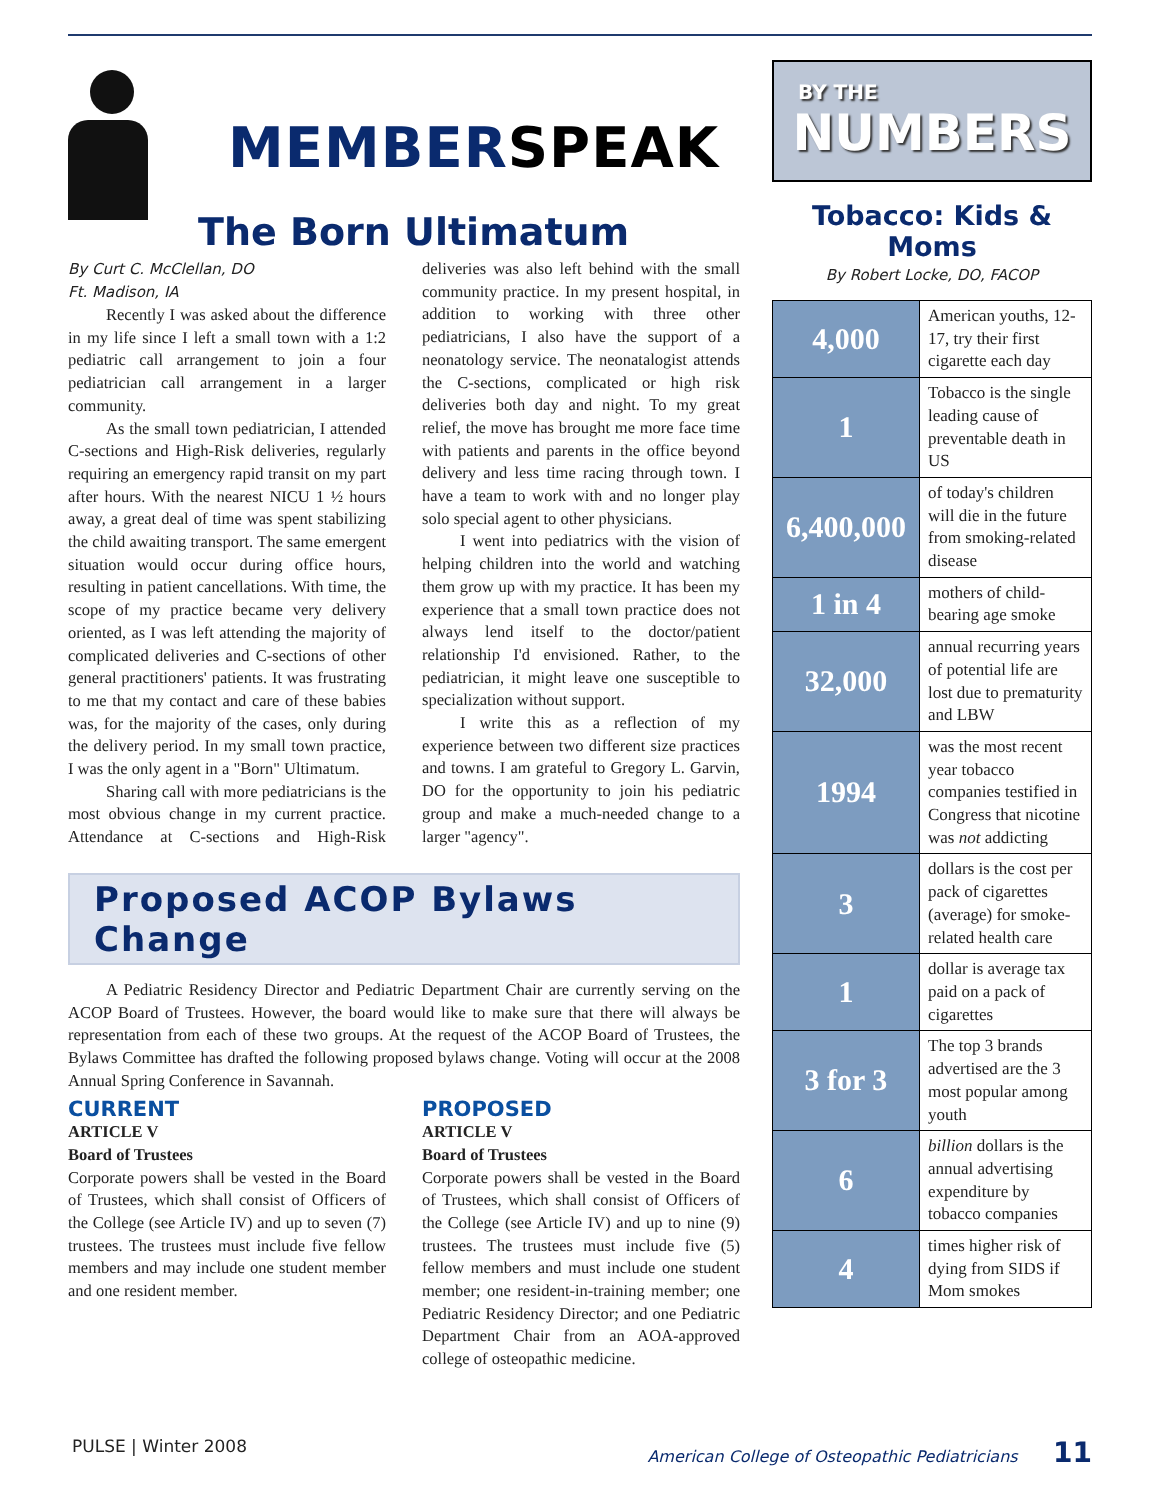MEMBERSPEAK
The Born Ultimatum
By Curt C. McClellan, DO
Ft. Madison, IA
Recently I was asked about the difference in my life since I left a small town with a 1:2 pediatric call arrangement to join a four pediatrician call arrangement in a larger community.
As the small town pediatrician, I attended C-sections and High-Risk deliveries, regularly requiring an emergency rapid transit on my part after hours. With the nearest NICU 1 ½ hours away, a great deal of time was spent stabilizing the child awaiting transport. The same emergent situation would occur during office hours, resulting in patient cancellations. With time, the scope of my practice became very delivery oriented, as I was left attending the majority of complicated deliveries and C-sections of other general practitioners' patients. It was frustrating to me that my contact and care of these babies was, for the majority of the cases, only during the delivery period. In my small town practice, I was the only agent in a "Born" Ultimatum.
Sharing call with more pediatricians is the most obvious change in my current practice. Attendance at C-sections and High-Risk deliveries was also left behind with the small community practice. In my present hospital, in addition to working with three other pediatricians, I also have the support of a neonatology service. The neonatalogist attends the C-sections, complicated or high risk deliveries both day and night. To my great relief, the move has brought me more face time with patients and parents in the office beyond delivery and less time racing through town. I have a team to work with and no longer play solo special agent to other physicians.
I went into pediatrics with the vision of helping children into the world and watching them grow up with my practice. It has been my experience that a small town practice does not always lend itself to the doctor/patient relationship I'd envisioned. Rather, to the pediatrician, it might leave one susceptible to specialization without support.
I write this as a reflection of my experience between two different size practices and towns. I am grateful to Gregory L. Garvin, DO for the opportunity to join his pediatric group and make a much-needed change to a larger "agency".
Proposed ACOP Bylaws Change
A Pediatric Residency Director and Pediatric Department Chair are currently serving on the ACOP Board of Trustees. However, the board would like to make sure that there will always be representation from each of these two groups. At the request of the ACOP Board of Trustees, the Bylaws Committee has drafted the following proposed bylaws change. Voting will occur at the 2008 Annual Spring Conference in Savannah.
CURRENT
ARTICLE V
Board of Trustees
Corporate powers shall be vested in the Board of Trustees, which shall consist of Officers of the College (see Article IV) and up to seven (7) trustees. The trustees must include five fellow members and may include one student member and one resident member.
PROPOSED
ARTICLE V
Board of Trustees
Corporate powers shall be vested in the Board of Trustees, which shall consist of Officers of the College (see Article IV) and up to nine (9) trustees. The trustees must include five (5) fellow members and must include one student member; one resident-in-training member; one Pediatric Residency Director; and one Pediatric Department Chair from an AOA-approved college of osteopathic medicine.
BY THE
NUMBERS
Tobacco: Kids & Moms
By Robert Locke, DO, FACOP
| 4,000 | American youths, 12-17, try their first cigarette each day |
| 1 | Tobacco is the single leading cause of preventable death in US |
| 6,400,000 | of today's children will die in the future from smoking-related disease |
| 1 in 4 | mothers of child-bearing age smoke |
| 32,000 | annual recurring years of potential life are lost due to prematurity and LBW |
| 1994 | was the most recent year tobacco companies testified in Congress that nicotine was not addicting |
| 3 | dollars is the cost per pack of cigarettes (average) for smoke-related health care |
| 1 | dollar is average tax paid on a pack of cigarettes |
| 3 for 3 | The top 3 brands advertised are the 3 most popular among youth |
| 6 | billion dollars is the annual advertising expenditure by tobacco companies |
| 4 | times higher risk of dying from SIDS if Mom smokes |
PULSE | Winter 2008 American College of Osteopathic Pediatricians 11